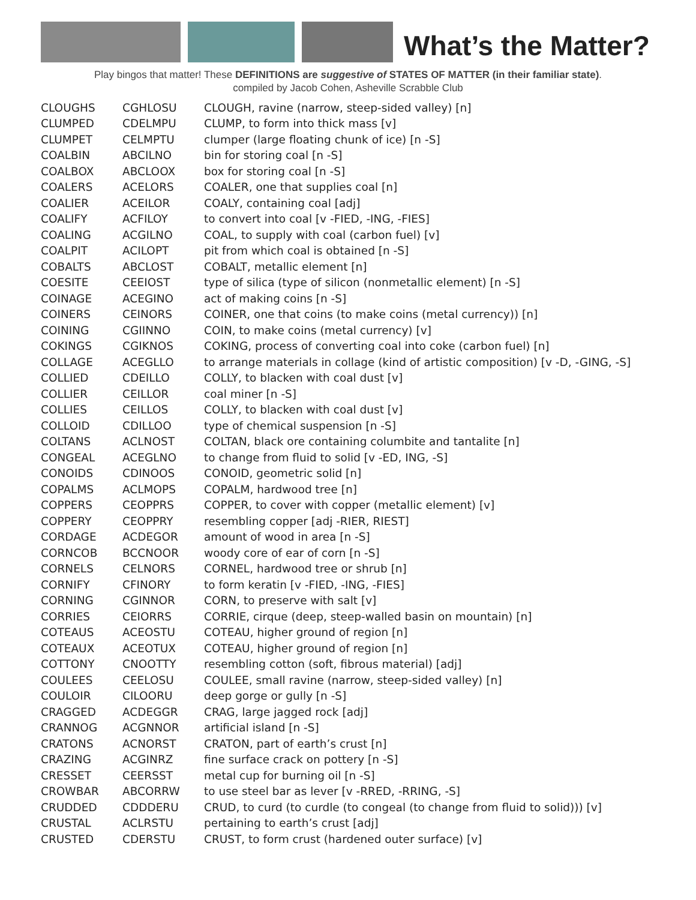What’s the Matter?
Play bingos that matter! These DEFINITIONS are suggestive of STATES OF MATTER (in their familiar state).
compiled by Jacob Cohen, Asheville Scrabble Club
| CLOUGHS | CGHLOSU | CLOUGH, ravine (narrow, steep-sided valley) [n] |
| CLUMPED | CDELMPU | CLUMP, to form into thick mass [v] |
| CLUMPET | CELMPTU | clumper (large floating chunk of ice) [n -S] |
| COALBIN | ABCILNO | bin for storing coal [n -S] |
| COALBOX | ABCLOOX | box for storing coal [n -S] |
| COALERS | ACELORS | COALER, one that supplies coal [n] |
| COALIER | ACEILOR | COALY, containing coal [adj] |
| COALIFY | ACFILOY | to convert into coal [v -FIED, -ING, -FIES] |
| COALING | ACGILNO | COAL, to supply with coal (carbon fuel) [v] |
| COALPIT | ACILOPT | pit from which coal is obtained [n -S] |
| COBALTS | ABCLOST | COBALT, metallic element [n] |
| COESITE | CEEIOST | type of silica (type of silicon (nonmetallic element) [n -S] |
| COINAGE | ACEGINO | act of making coins [n -S] |
| COINERS | CEINORS | COINER, one that coins (to make coins (metal currency)) [n] |
| COINING | CGIINNO | COIN, to make coins (metal currency) [v] |
| COKINGS | CGIKNOS | COKING, process of converting coal into coke (carbon fuel) [n] |
| COLLAGE | ACEGLLO | to arrange materials in collage (kind of artistic composition) [v -D, -GING, -S] |
| COLLIED | CDEILLO | COLLY, to blacken with coal dust [v] |
| COLLIER | CEILLOR | coal miner [n -S] |
| COLLIES | CEILLOS | COLLY, to blacken with coal dust [v] |
| COLLOID | CDILLOO | type of chemical suspension [n -S] |
| COLTANS | ACLNOST | COLTAN, black ore containing columbite and tantalite [n] |
| CONGEAL | ACEGLNO | to change from fluid to solid [v -ED, ING, -S] |
| CONOIDS | CDINOOS | CONOID, geometric solid [n] |
| COPALMS | ACLMOPS | COPALM, hardwood tree [n] |
| COPPERS | CEOPPRS | COPPER, to cover with copper (metallic element) [v] |
| COPPERY | CEOPPRY | resembling copper [adj -RIER, RIEST] |
| CORDAGE | ACDEGOR | amount of wood in area [n -S] |
| CORNCOB | BCCNOOR | woody core of ear of corn [n -S] |
| CORNELS | CELNORS | CORNEL, hardwood tree or shrub [n] |
| CORNIFY | CFINORY | to form keratin [v -FIED, -ING, -FIES] |
| CORNING | CGINNOR | CORN, to preserve with salt [v] |
| CORRIES | CEIORRS | CORRIE, cirque (deep, steep-walled basin on mountain) [n] |
| COTEAUS | ACEOSTU | COTEAU, higher ground of region [n] |
| COTEAUX | ACEOTUX | COTEAU, higher ground of region [n] |
| COTTONY | CNOOTTY | resembling cotton (soft, fibrous material) [adj] |
| COULEES | CEELOSU | COULEE, small ravine (narrow, steep-sided valley) [n] |
| COULOIR | CILOORU | deep gorge or gully [n -S] |
| CRAGGED | ACDEGGR | CRAG, large jagged rock [adj] |
| CRANNOG | ACGNNOR | artificial island [n -S] |
| CRATONS | ACNORST | CRATON, part of earth’s crust [n] |
| CRAZING | ACGINRZ | fine surface crack on pottery [n -S] |
| CRESSET | CEERSST | metal cup for burning oil [n -S] |
| CROWBAR | ABCORRW | to use steel bar as lever [v -RRED, -RRING, -S] |
| CRUDDED | CDDDERU | CRUD, to curd (to curdle (to congeal (to change from fluid to solid))) [v] |
| CRUSTAL | ACLRSTU | pertaining to earth’s crust [adj] |
| CRUSTED | CDERSTU | CRUST, to form crust (hardened outer surface) [v] |